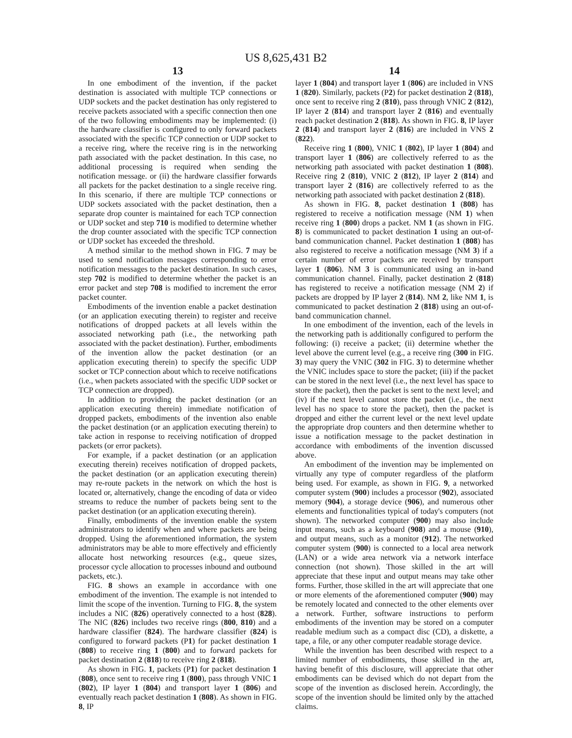US 8,625,431 B2
13
In one embodiment of the invention, if the packet destination is associated with multiple TCP connections or UDP sockets and the packet destination has only registered to receive packets associated with a specific connection then one of the two following embodiments may be implemented: (i) the hardware classifier is configured to only forward packets associated with the specific TCP connection or UDP socket to a receive ring, where the receive ring is in the networking path associated with the packet destination. In this case, no additional processing is required when sending the notification message. or (ii) the hardware classifier forwards all packets for the packet destination to a single receive ring. In this scenario, if there are multiple TCP connections or UDP sockets associated with the packet destination, then a separate drop counter is maintained for each TCP connection or UDP socket and step 710 is modified to determine whether the drop counter associated with the specific TCP connection or UDP socket has exceeded the threshold.
A method similar to the method shown in FIG. 7 may be used to send notification messages corresponding to error notification messages to the packet destination. In such cases, step 702 is modified to determine whether the packet is an error packet and step 708 is modified to increment the error packet counter.
Embodiments of the invention enable a packet destination (or an application executing therein) to register and receive notifications of dropped packets at all levels within the associated networking path (i.e., the networking path associated with the packet destination). Further, embodiments of the invention allow the packet destination (or an application executing therein) to specify the specific UDP socket or TCP connection about which to receive notifications (i.e., when packets associated with the specific UDP socket or TCP connection are dropped).
In addition to providing the packet destination (or an application executing therein) immediate notification of dropped packets, embodiments of the invention also enable the packet destination (or an application executing therein) to take action in response to receiving notification of dropped packets (or error packets).
For example, if a packet destination (or an application executing therein) receives notification of dropped packets, the packet destination (or an application executing therein) may re-route packets in the network on which the host is located or, alternatively, change the encoding of data or video streams to reduce the number of packets being sent to the packet destination (or an application executing therein).
Finally, embodiments of the invention enable the system administrators to identify when and where packets are being dropped. Using the aforementioned information, the system administrators may be able to more effectively and efficiently allocate host networking resources (e.g., queue sizes, processor cycle allocation to processes inbound and outbound packets, etc.).
FIG. 8 shows an example in accordance with one embodiment of the invention. The example is not intended to limit the scope of the invention. Turning to FIG. 8, the system includes a NIC (826) operatively connected to a host (828). The NIC (826) includes two receive rings (800, 810) and a hardware classifier (824). The hardware classifier (824) is configured to forward packets (P1) for packet destination 1 (808) to receive ring 1 (800) and to forward packets for packet destination 2 (818) to receive ring 2 (818).
As shown in FIG. 1, packets (P1) for packet destination 1 (808), once sent to receive ring 1 (800), pass through VNIC 1 (802), IP layer 1 (804) and transport layer 1 (806) and eventually reach packet destination 1 (808). As shown in FIG. 8, IP
14
layer 1 (804) and transport layer 1 (806) are included in VNS 1 (820). Similarly, packets (P2) for packet destination 2 (818), once sent to receive ring 2 (810), pass through VNIC 2 (812), IP layer 2 (814) and transport layer 2 (816) and eventually reach packet destination 2 (818). As shown in FIG. 8, IP layer 2 (814) and transport layer 2 (816) are included in VNS 2 (822).
Receive ring 1 (800), VNIC 1 (802), IP layer 1 (804) and transport layer 1 (806) are collectively referred to as the networking path associated with packet destination 1 (808). Receive ring 2 (810), VNIC 2 (812), IP layer 2 (814) and transport layer 2 (816) are collectively referred to as the networking path associated with packet destination 2 (818).
As shown in FIG. 8, packet destination 1 (808) has registered to receive a notification message (NM 1) when receive ring 1 (800) drops a packet. NM 1 (as shown in FIG. 8) is communicated to packet destination 1 using an out-of-band communication channel. Packet destination 1 (808) has also registered to receive a notification message (NM 3) if a certain number of error packets are received by transport layer 1 (806). NM 3 is communicated using an in-band communication channel. Finally, packet destination 2 (818) has registered to receive a notification message (NM 2) if packets are dropped by IP layer 2 (814). NM 2, like NM 1, is communicated to packet destination 2 (818) using an out-of-band communication channel.
In one embodiment of the invention, each of the levels in the networking path is additionally configured to perform the following: (i) receive a packet; (ii) determine whether the level above the current level (e.g., a receive ring (300 in FIG. 3) may query the VNIC (302 in FIG. 3) to determine whether the VNIC includes space to store the packet; (iii) if the packet can be stored in the next level (i.e., the next level has space to store the packet), then the packet is sent to the next level; and (iv) if the next level cannot store the packet (i.e., the next level has no space to store the packet), then the packet is dropped and either the current level or the next level update the appropriate drop counters and then determine whether to issue a notification message to the packet destination in accordance with embodiments of the invention discussed above.
An embodiment of the invention may be implemented on virtually any type of computer regardless of the platform being used. For example, as shown in FIG. 9, a networked computer system (900) includes a processor (902), associated memory (904), a storage device (906), and numerous other elements and functionalities typical of today's computers (not shown). The networked computer (900) may also include input means, such as a keyboard (908) and a mouse (910), and output means, such as a monitor (912). The networked computer system (900) is connected to a local area network (LAN) or a wide area network via a network interface connection (not shown). Those skilled in the art will appreciate that these input and output means may take other forms. Further, those skilled in the art will appreciate that one or more elements of the aforementioned computer (900) may be remotely located and connected to the other elements over a network. Further, software instructions to perform embodiments of the invention may be stored on a computer readable medium such as a compact disc (CD), a diskette, a tape, a file, or any other computer readable storage device.
While the invention has been described with respect to a limited number of embodiments, those skilled in the art, having benefit of this disclosure, will appreciate that other embodiments can be devised which do not depart from the scope of the invention as disclosed herein. Accordingly, the scope of the invention should be limited only by the attached claims.